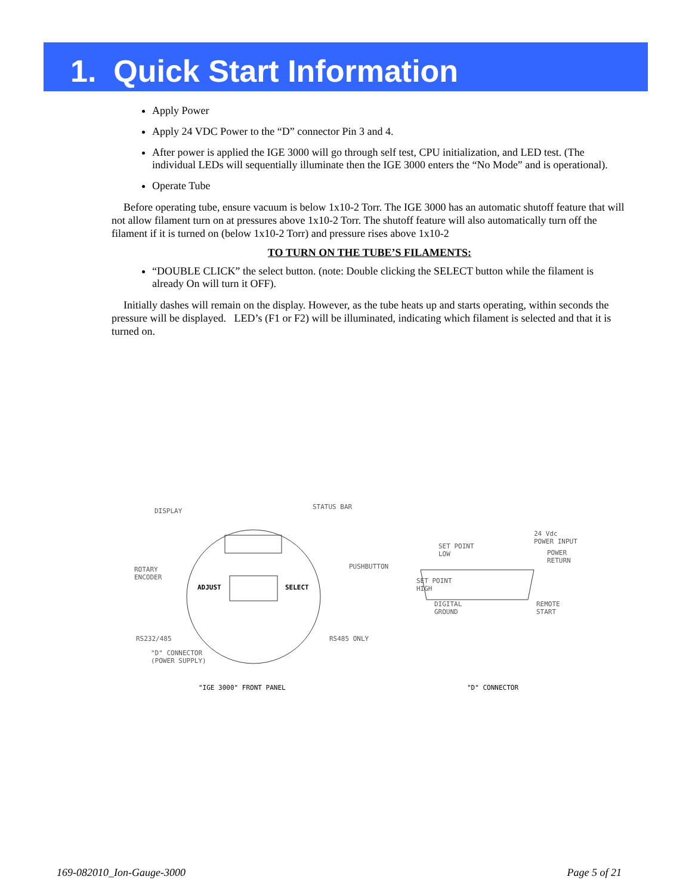1. Quick Start Information
Apply Power
Apply 24 VDC Power to the “D” connector Pin 3 and 4.
After power is applied the IGE 3000 will go through self test, CPU initialization, and LED test. (The individual LEDs will sequentially illuminate then the IGE 3000 enters the “No Mode” and is operational).
Operate Tube
Before operating tube, ensure vacuum is below 1x10-2 Torr. The IGE 3000 has an automatic shutoff feature that will not allow filament turn on at pressures above 1x10-2 Torr. The shutoff feature will also automatically turn off the filament if it is turned on (below 1x10-2 Torr) and pressure rises above 1x10-2
TO TURN ON THE TUBE’S FILAMENTS:
“DOUBLE CLICK” the select button. (note: Double clicking the SELECT button while the filament is already On will turn it OFF).
Initially dashes will remain on the display. However, as the tube heats up and starts operating, within seconds the pressure will be displayed. LED’s (F1 or F2) will be illuminated, indicating which filament is selected and that it is turned on.
DISPLAY
STATUS BAR
ROTARY
ENCODER
PUSHBUTTON
ADJUST SELECT
RS232/485 RS485 ONLY
"D" CONNECTOR
(POWER SUPPLY)
24 Vdc
POWER INPUT
SET POINT
LOW POWER
RETURN
SET POINT
HIGH
DIGITAL
GROUND
REMOTE
START
"IGE 3000" FRONT PANEL "D" CONNECTOR
169-082010_Ion-Gauge-3000 Page 5 of 21